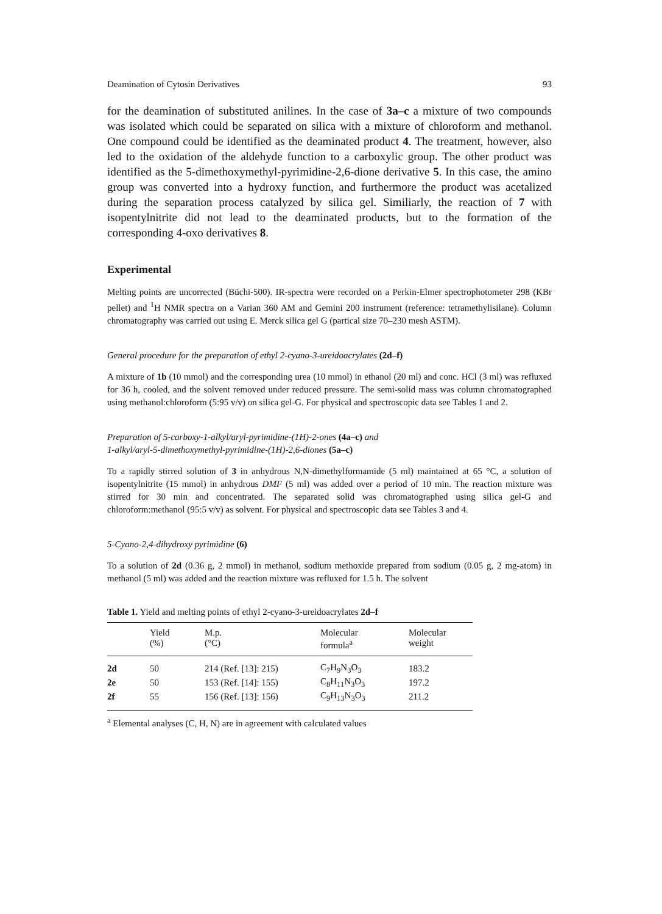Deamination of Cytosin Derivatives 93
for the deamination of substituted anilines. In the case of 3a–c a mixture of two compounds was isolated which could be separated on silica with a mixture of chloroform and methanol. One compound could be identified as the deaminated product 4. The treatment, however, also led to the oxidation of the aldehyde function to a carboxylic group. The other product was identified as the 5-dimethoxymethyl-pyrimidine-2,6-dione derivative 5. In this case, the amino group was converted into a hydroxy function, and furthermore the product was acetalized during the separation process catalyzed by silica gel. Similiarly, the reaction of 7 with isopentylnitrite did not lead to the deaminated products, but to the formation of the corresponding 4-oxo derivatives 8.
Experimental
Melting points are uncorrected (Büchi-500). IR-spectra were recorded on a Perkin-Elmer spectrophotometer 298 (KBr pellet) and <sup>1</sup>H NMR spectra on a Varian 360 AM and Gemini 200 instrument (reference: tetramethylisilane). Column chromatography was carried out using E. Merck silica gel G (partical size 70–230 mesh ASTM).
General procedure for the preparation of ethyl 2-cyano-3-ureidoacrylates (2d–f)
A mixture of 1b (10 mmol) and the corresponding urea (10 mmol) in ethanol (20 ml) and conc. HCl (3 ml) was refluxed for 36 h, cooled, and the solvent removed under reduced pressure. The semi-solid mass was column chromatographed using methanol:chloroform (5:95 v/v) on silica gel-G. For physical and spectroscopic data see Tables 1 and 2.
Preparation of 5-carboxy-1-alkyl/aryl-pyrimidine-(1H)-2-ones (4a–c) and
1-alkyl/aryl-5-dimethoxymethyl-pyrimidine-(1H)-2,6-diones (5a–c)
To a rapidly stirred solution of 3 in anhydrous N,N-dimethylformamide (5 ml) maintained at 65 °C, a solution of isopentylnitrite (15 mmol) in anhydrous DMF (5 ml) was added over a period of 10 min. The reaction mixture was stirred for 30 min and concentrated. The separated solid was chromatographed using silica gel-G and chloroform:methanol (95:5 v/v) as solvent. For physical and spectroscopic data see Tables 3 and 4.
5-Cyano-2,4-dihydroxy pyrimidine (6)
To a solution of 2d (0.36 g, 2 mmol) in methanol, sodium methoxide prepared from sodium (0.05 g, 2 mg-atom) in methanol (5 ml) was added and the reaction mixture was refluxed for 1.5 h. The solvent
Table 1. Yield and melting points of ethyl 2-cyano-3-ureidoacrylates 2d–f
| | Yield (%) | M.p. (°C) | Molecular formula<sup>a</sup> | Molecular weight |
| --- | --- | --- | --- | --- |
| 2d | 50 | 214 (Ref. [13]: 215) | C<sub>7</sub>H<sub>9</sub>N<sub>3</sub>O<sub>3</sub> | 183.2 |
| 2e | 50 | 153 (Ref. [14]: 155) | C<sub>8</sub>H<sub>11</sub>N<sub>3</sub>O<sub>3</sub> | 197.2 |
| 2f | 55 | 156 (Ref. [13]: 156) | C<sub>9</sub>H<sub>13</sub>N<sub>3</sub>O<sub>3</sub> | 211.2 |
<sup>a</sup> Elemental analyses (C, H, N) are in agreement with calculated values